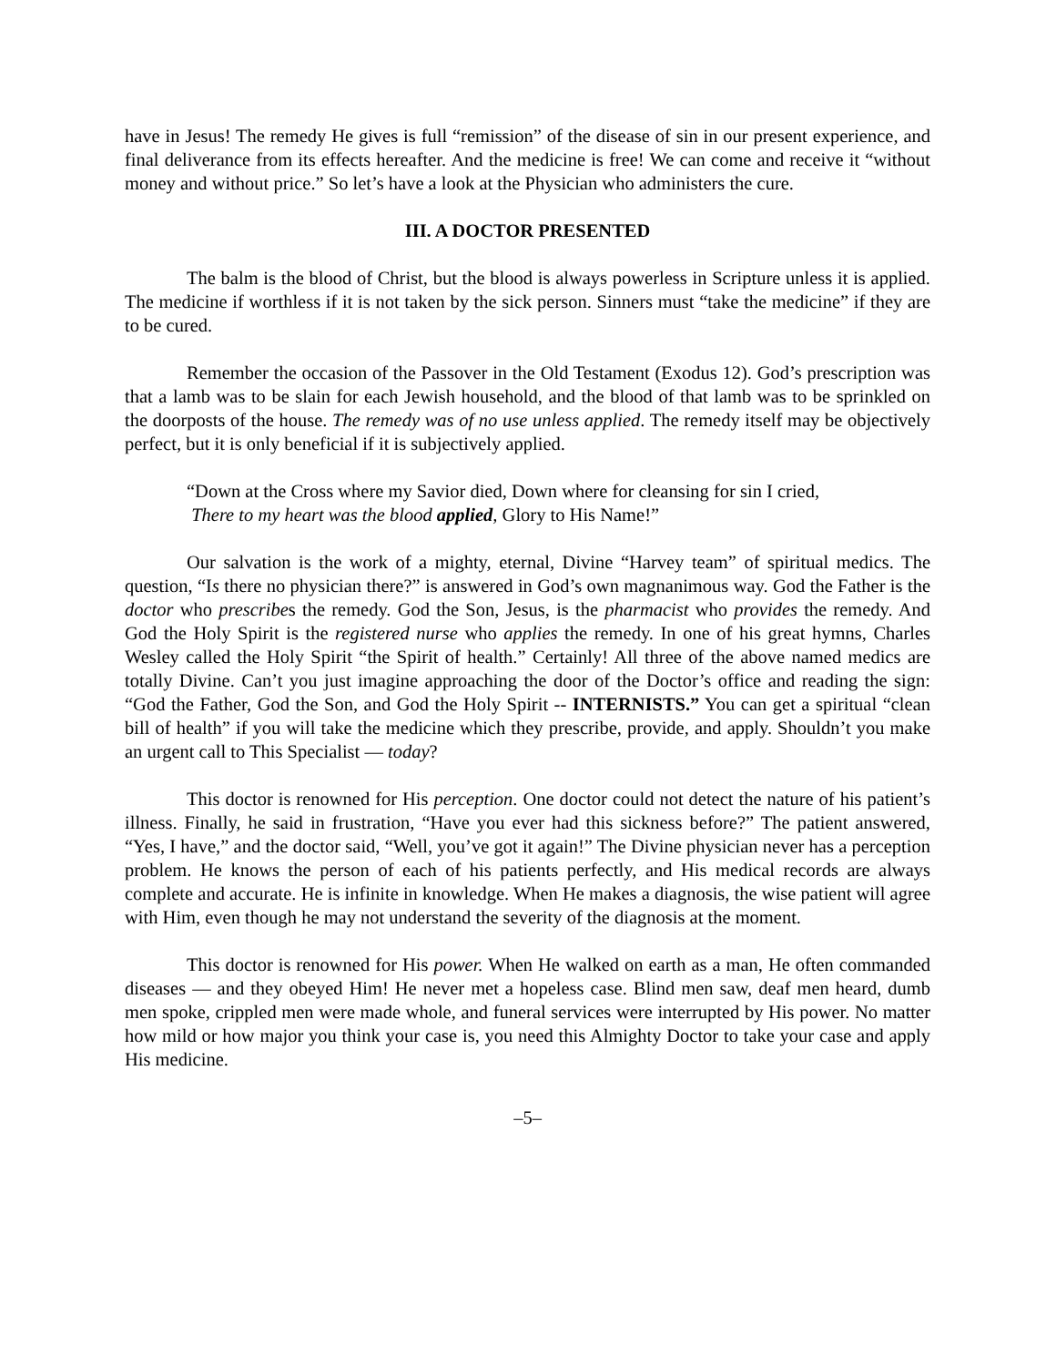have in Jesus! The remedy He gives is full “remission” of the disease of sin in our present experience, and final deliverance from its effects hereafter. And the medicine is free! We can come and receive it “without money and without price.” So let’s have a look at the Physician who administers the cure.
III. A DOCTOR PRESENTED
The balm is the blood of Christ, but the blood is always powerless in Scripture unless it is applied. The medicine if worthless if it is not taken by the sick person. Sinners must “take the medicine” if they are to be cured.
Remember the occasion of the Passover in the Old Testament (Exodus 12). God’s prescription was that a lamb was to be slain for each Jewish household, and the blood of that lamb was to be sprinkled on the doorposts of the house. The remedy was of no use unless applied. The remedy itself may be objectively perfect, but it is only beneficial if it is subjectively applied.
“Down at the Cross where my Savior died, Down where for cleansing for sin I cried,
There to my heart was the blood applied, Glory to His Name!”
Our salvation is the work of a mighty, eternal, Divine “Harvey team” of spiritual medics. The question, “Is there no physician there?” is answered in God’s own magnanimous way. God the Father is the doctor who prescribes the remedy. God the Son, Jesus, is the pharmacist who provides the remedy. And God the Holy Spirit is the registered nurse who applies the remedy. In one of his great hymns, Charles Wesley called the Holy Spirit “the Spirit of health.” Certainly! All three of the above named medics are totally Divine. Can’t you just imagine approaching the door of the Doctor’s office and reading the sign: “God the Father, God the Son, and God the Holy Spirit -- INTERNISTS.” You can get a spiritual “clean bill of health” if you will take the medicine which they prescribe, provide, and apply. Shouldn’t you make an urgent call to This Specialist — today?
This doctor is renowned for His perception. One doctor could not detect the nature of his patient’s illness. Finally, he said in frustration, “Have you ever had this sickness before?” The patient answered, “Yes, I have,” and the doctor said, “Well, you’ve got it again!” The Divine physician never has a perception problem. He knows the person of each of his patients perfectly, and His medical records are always complete and accurate. He is infinite in knowledge. When He makes a diagnosis, the wise patient will agree with Him, even though he may not understand the severity of the diagnosis at the moment.
This doctor is renowned for His power. When He walked on earth as a man, He often commanded diseases — and they obeyed Him! He never met a hopeless case. Blind men saw, deaf men heard, dumb men spoke, crippled men were made whole, and funeral services were interrupted by His power. No matter how mild or how major you think your case is, you need this Almighty Doctor to take your case and apply His medicine.
–5–